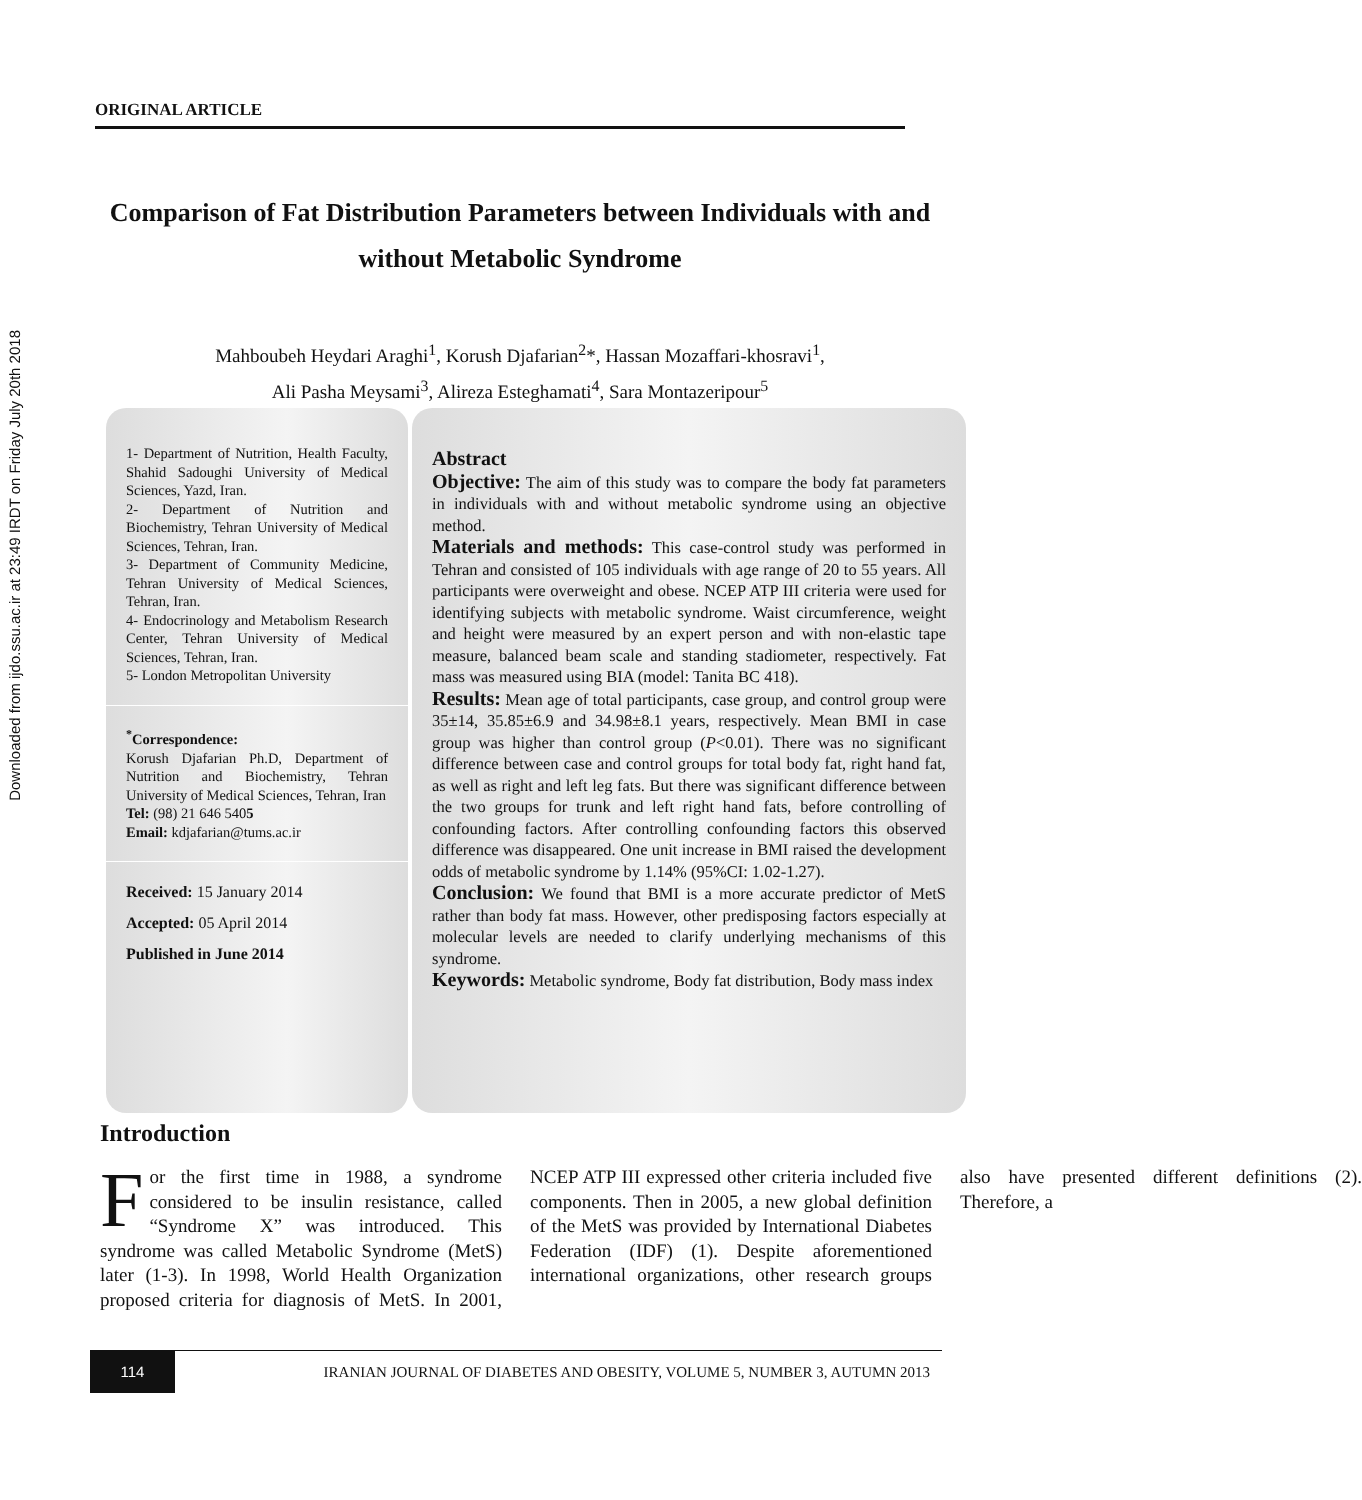Downloaded from ijdo.ssu.ac.ir at 23:49 IRDT on Friday July 20th 2018
ORIGINAL ARTICLE
Comparison of Fat Distribution Parameters between Individuals with and without Metabolic Syndrome
Mahboubeh Heydari Araghi<sup>1</sup>, Korush Djafarian<sup>2</sup>*, Hassan Mozaffari-khosravi<sup>1</sup>,
Ali Pasha Meysami<sup>3</sup>, Alireza Esteghamati<sup>4</sup>, Sara Montazeripour<sup>5</sup>
1- Department of Nutrition, Health Faculty, Shahid Sadoughi University of Medical Sciences, Yazd, Iran.
2- Department of Nutrition and Biochemistry, Tehran University of Medical Sciences, Tehran, Iran.
3- Department of Community Medicine, Tehran University of Medical Sciences, Tehran, Iran.
4- Endocrinology and Metabolism Research Center, Tehran University of Medical Sciences, Tehran, Iran.
5- London Metropolitan University
<sup>*</sup> Correspondence:
Korush Djafarian Ph.D, Department of Nutrition and Biochemistry, Tehran University of Medical Sciences, Tehran, Iran
Tel: (98) 21 646 5405
Email: kdjafarian@tums.ac.ir
Received: 15 January 2014
Accepted: 05 April 2014
Published in June 2014
Abstract
Objective: The aim of this study was to compare the body fat parameters in individuals with and without metabolic syndrome using an objective method.
Materials and methods: This case-control study was performed in Tehran and consisted of 105 individuals with age range of 20 to 55 years. All participants were overweight and obese. NCEP ATP III criteria were used for identifying subjects with metabolic syndrome. Waist circumference, weight and height were measured by an expert person and with non-elastic tape measure, balanced beam scale and standing stadiometer, respectively. Fat mass was measured using BIA (model: Tanita BC 418).
Results: Mean age of total participants, case group, and control group were 35±14, 35.85±6.9 and 34.98±8.1 years, respectively. Mean BMI in case group was higher than control group (P<0.01). There was no significant difference between case and control groups for total body fat, right hand fat, as well as right and left leg fats. But there was significant difference between the two groups for trunk and left right hand fats, before controlling of confounding factors. After controlling confounding factors this observed difference was disappeared. One unit increase in BMI raised the development odds of metabolic syndrome by 1.14% (95%CI: 1.02-1.27).
Conclusion: We found that BMI is a more accurate predictor of MetS rather than body fat mass. However, other predisposing factors especially at molecular levels are needed to clarify underlying mechanisms of this syndrome.
Keywords: Metabolic syndrome, Body fat distribution, Body mass index
Introduction
For the first time in 1988, a syndrome considered to be insulin resistance, called “Syndrome X” was introduced. This syndrome was called Metabolic Syndrome (MetS) later (1-3). In 1998, World Health Organization proposed criteria for diagnosis of MetS. In 2001, NCEP ATP III expressed other criteria included five components. Then in 2005, a new global definition of the MetS was provided by International Diabetes Federation (IDF) (1). Despite aforementioned international organizations, other research groups also have presented different definitions (2). Therefore, a
114
IRANIAN JOURNAL OF DIABETES AND OBESITY, VOLUME 5, NUMBER 3, AUTUMN 2013